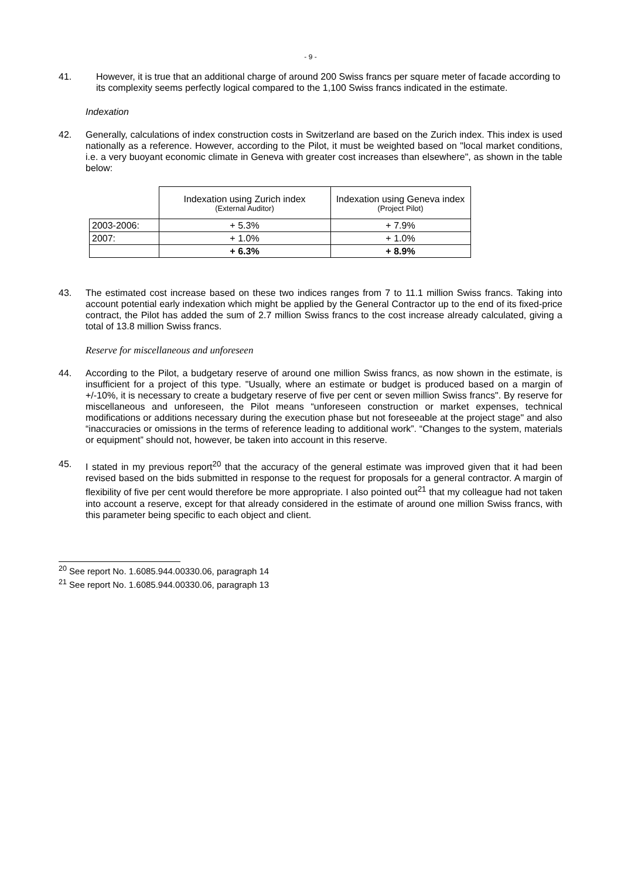- 9 -
41. However, it is true that an additional charge of around 200 Swiss francs per square meter of facade according to its complexity seems perfectly logical compared to the 1,100 Swiss francs indicated in the estimate.
Indexation
42. Generally, calculations of index construction costs in Switzerland are based on the Zurich index. This index is used nationally as a reference. However, according to the Pilot, it must be weighted based on "local market conditions, i.e. a very buoyant economic climate in Geneva with greater cost increases than elsewhere", as shown in the table below:
| | Indexation using Zurich index (External Auditor) | Indexation using Geneva index (Project Pilot) |
| --- | --- | --- |
| 2003-2006: | + 5.3% | + 7.9% |
| 2007: | + 1.0% | + 1.0% |
| | + 6.3% | + 8.9% |
43. The estimated cost increase based on these two indices ranges from 7 to 11.1 million Swiss francs. Taking into account potential early indexation which might be applied by the General Contractor up to the end of its fixed-price contract, the Pilot has added the sum of 2.7 million Swiss francs to the cost increase already calculated, giving a total of 13.8 million Swiss francs.
Reserve for miscellaneous and unforeseen
44. According to the Pilot, a budgetary reserve of around one million Swiss francs, as now shown in the estimate, is insufficient for a project of this type. "Usually, where an estimate or budget is produced based on a margin of +/-10%, it is necessary to create a budgetary reserve of five per cent or seven million Swiss francs". By reserve for miscellaneous and unforeseen, the Pilot means “unforeseen construction or market expenses, technical modifications or additions necessary during the execution phase but not foreseeable at the project stage" and also “inaccuracies or omissions in the terms of reference leading to additional work”. “Changes to the system, materials or equipment” should not, however, be taken into account in this reserve.
45. I stated in my previous report<sup>20</sup> that the accuracy of the general estimate was improved given that it had been revised based on the bids submitted in response to the request for proposals for a general contractor. A margin of flexibility of five per cent would therefore be more appropriate. I also pointed out<sup>21</sup> that my colleague had not taken into account a reserve, except for that already considered in the estimate of around one million Swiss francs, with this parameter being specific to each object and client.
<sup>20</sup> See report No. 1.6085.944.00330.06, paragraph 14
<sup>21</sup> See report No. 1.6085.944.00330.06, paragraph 13